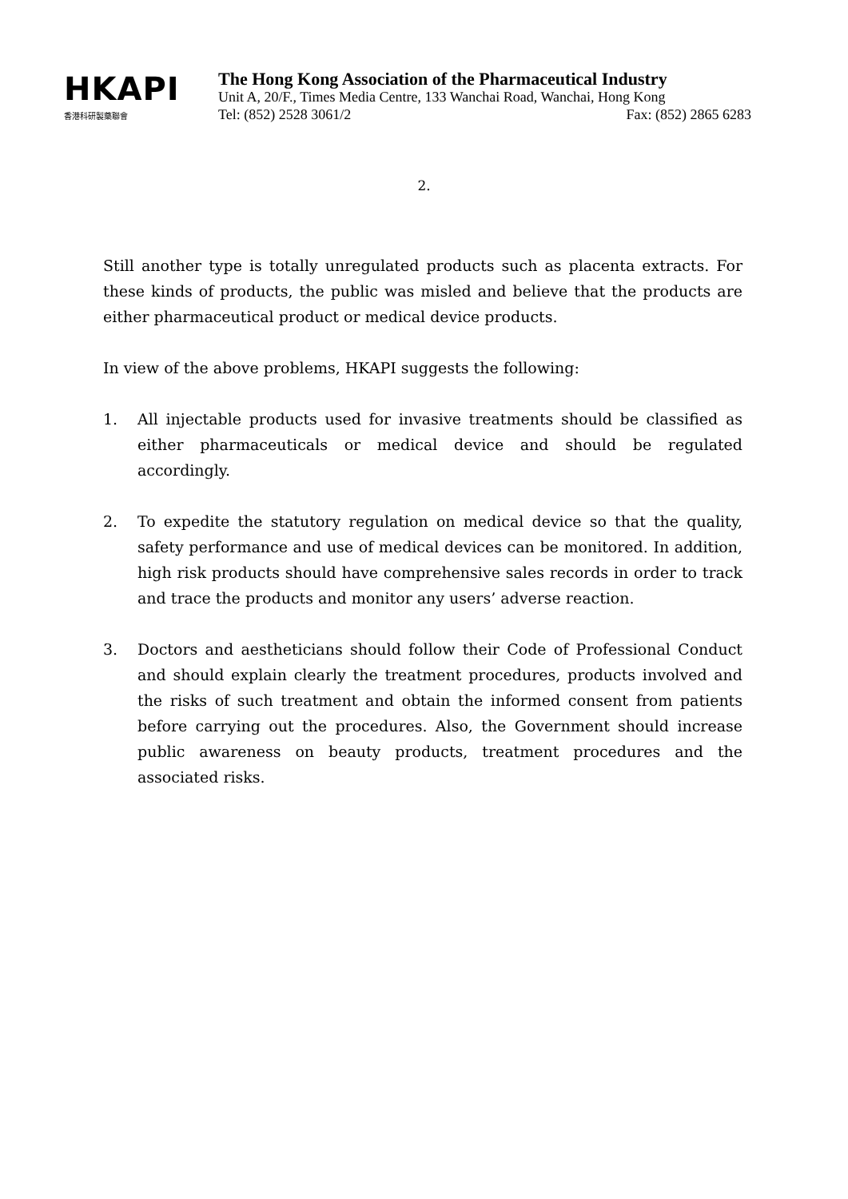HKAPI
香港科研製藥聯會
The Hong Kong Association of the Pharmaceutical Industry
Unit A, 20/F., Times Media Centre, 133 Wanchai Road, Wanchai, Hong Kong
Tel: (852) 2528 3061/2 Fax: (852) 2865 6283
2.
Still another type is totally unregulated products such as placenta extracts. For these kinds of products, the public was misled and believe that the products are either pharmaceutical product or medical device products.
In view of the above problems, HKAPI suggests the following:
1. All injectable products used for invasive treatments should be classified as either pharmaceuticals or medical device and should be regulated accordingly.
2. To expedite the statutory regulation on medical device so that the quality, safety performance and use of medical devices can be monitored. In addition, high risk products should have comprehensive sales records in order to track and trace the products and monitor any users’ adverse reaction.
3. Doctors and aestheticians should follow their Code of Professional Conduct and should explain clearly the treatment procedures, products involved and the risks of such treatment and obtain the informed consent from patients before carrying out the procedures. Also, the Government should increase public awareness on beauty products, treatment procedures and the associated risks.